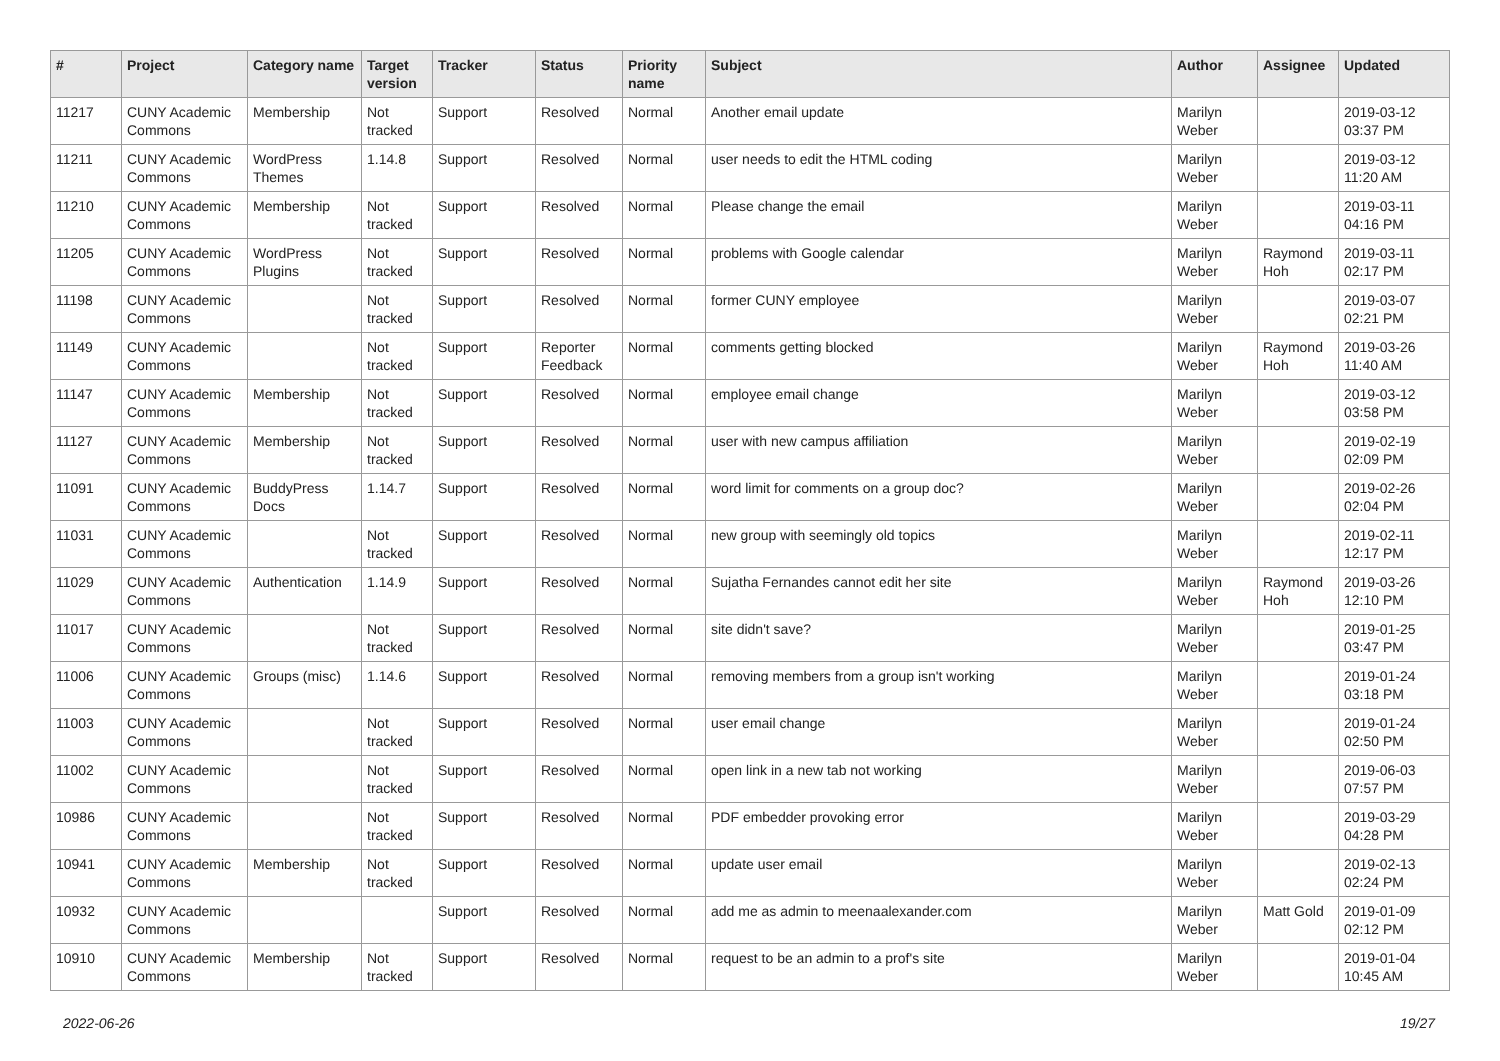| # | Project | Category name | Target version | Tracker | Status | Priority name | Subject | Author | Assignee | Updated |
| --- | --- | --- | --- | --- | --- | --- | --- | --- | --- | --- |
| 11217 | CUNY Academic Commons | Membership | Not tracked | Support | Resolved | Normal | Another email update | Marilyn Weber | | 2019-03-12 03:37 PM |
| 11211 | CUNY Academic Commons | WordPress Themes | 1.14.8 | Support | Resolved | Normal | user needs to edit the HTML coding | Marilyn Weber | | 2019-03-12 11:20 AM |
| 11210 | CUNY Academic Commons | Membership | Not tracked | Support | Resolved | Normal | Please change the email | Marilyn Weber | | 2019-03-11 04:16 PM |
| 11205 | CUNY Academic Commons | WordPress Plugins | Not tracked | Support | Resolved | Normal | problems with Google calendar | Marilyn Weber | Raymond Hoh | 2019-03-11 02:17 PM |
| 11198 | CUNY Academic Commons | | Not tracked | Support | Resolved | Normal | former CUNY employee | Marilyn Weber | | 2019-03-07 02:21 PM |
| 11149 | CUNY Academic Commons | | Not tracked | Support | Reporter Feedback | Normal | comments getting blocked | Marilyn Weber | Raymond Hoh | 2019-03-26 11:40 AM |
| 11147 | CUNY Academic Commons | Membership | Not tracked | Support | Resolved | Normal | employee email change | Marilyn Weber | | 2019-03-12 03:58 PM |
| 11127 | CUNY Academic Commons | Membership | Not tracked | Support | Resolved | Normal | user with new campus affiliation | Marilyn Weber | | 2019-02-19 02:09 PM |
| 11091 | CUNY Academic Commons | BuddyPress Docs | 1.14.7 | Support | Resolved | Normal | word limit for comments on a group doc? | Marilyn Weber | | 2019-02-26 02:04 PM |
| 11031 | CUNY Academic Commons | | Not tracked | Support | Resolved | Normal | new group with seemingly old topics | Marilyn Weber | | 2019-02-11 12:17 PM |
| 11029 | CUNY Academic Commons | Authentication | 1.14.9 | Support | Resolved | Normal | Sujatha Fernandes cannot edit her site | Marilyn Weber | Raymond Hoh | 2019-03-26 12:10 PM |
| 11017 | CUNY Academic Commons | | Not tracked | Support | Resolved | Normal | site didn't save? | Marilyn Weber | | 2019-01-25 03:47 PM |
| 11006 | CUNY Academic Commons | Groups (misc) | 1.14.6 | Support | Resolved | Normal | removing members from a group isn't working | Marilyn Weber | | 2019-01-24 03:18 PM |
| 11003 | CUNY Academic Commons | | Not tracked | Support | Resolved | Normal | user email change | Marilyn Weber | | 2019-01-24 02:50 PM |
| 11002 | CUNY Academic Commons | | Not tracked | Support | Resolved | Normal | open link in a new tab not working | Marilyn Weber | | 2019-06-03 07:57 PM |
| 10986 | CUNY Academic Commons | | Not tracked | Support | Resolved | Normal | PDF embedder provoking error | Marilyn Weber | | 2019-03-29 04:28 PM |
| 10941 | CUNY Academic Commons | Membership | Not tracked | Support | Resolved | Normal | update user email | Marilyn Weber | | 2019-02-13 02:24 PM |
| 10932 | CUNY Academic Commons | | | Support | Resolved | Normal | add me as admin to meenaalexander.com | Marilyn Weber | Matt Gold | 2019-01-09 02:12 PM |
| 10910 | CUNY Academic Commons | Membership | Not tracked | Support | Resolved | Normal | request to be an admin to a prof's site | Marilyn Weber | | 2019-01-04 10:45 AM |
2022-06-26 19/27